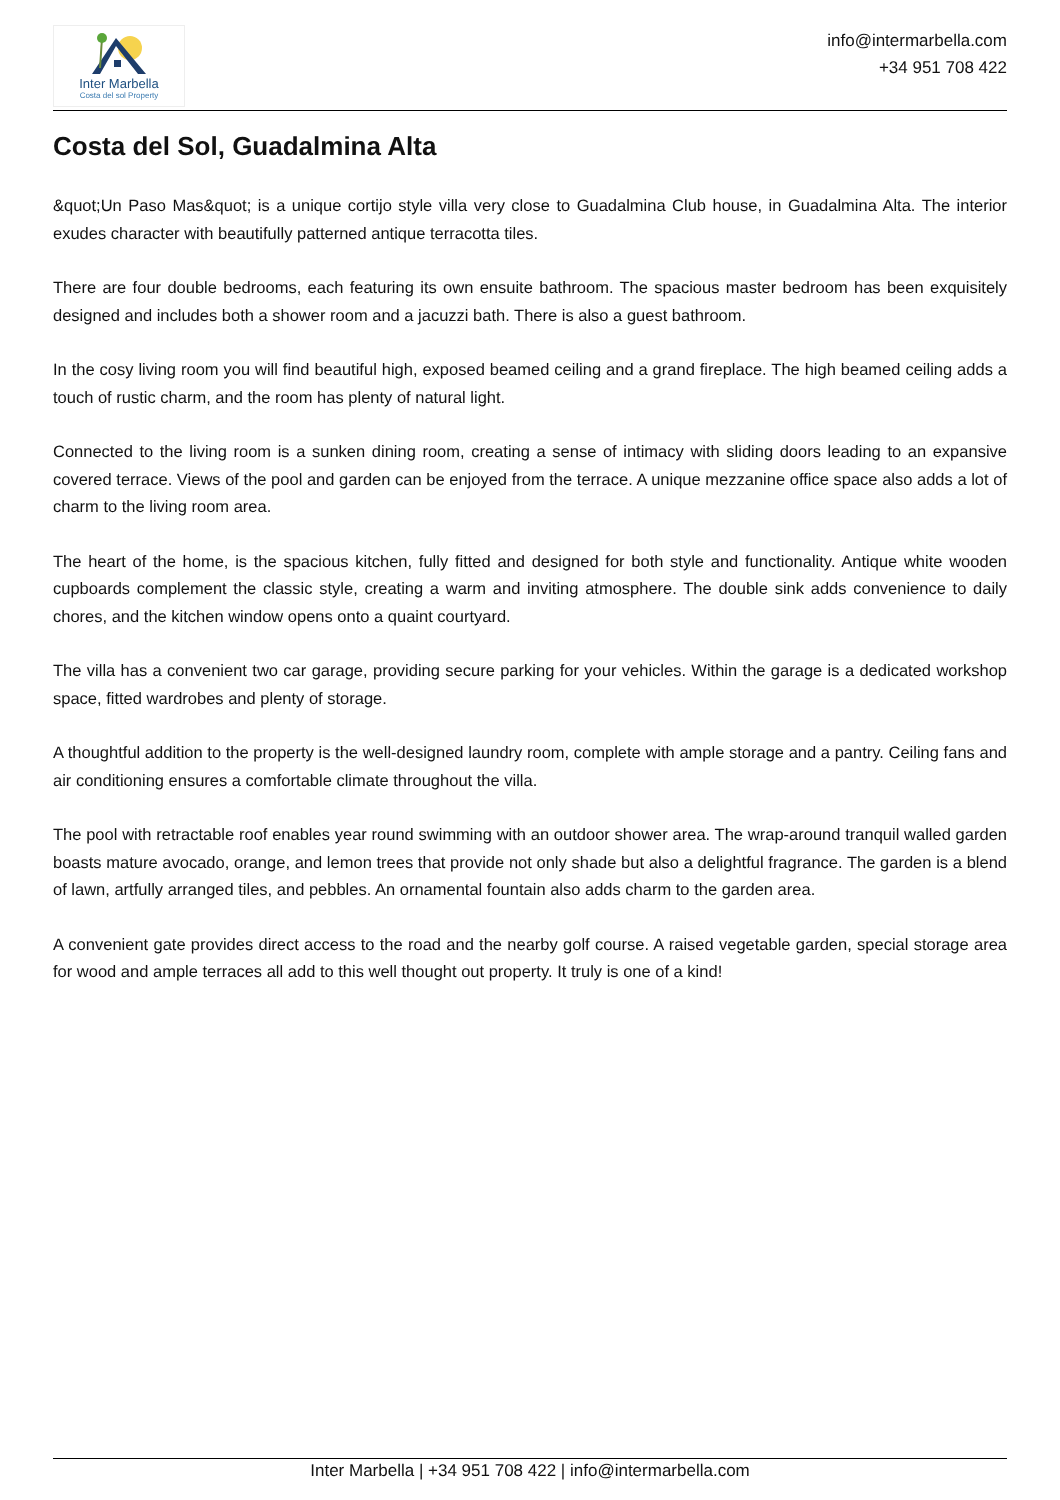Inter Marbella
Costa del sol Property
info@intermarbella.com
+34 951 708 422
Costa del Sol, Guadalmina Alta
&quot;Un Paso Mas&quot; is a unique cortijo style villa very close to Guadalmina Club house, in Guadalmina Alta. The interior exudes character with beautifully patterned antique terracotta tiles.
There are four double bedrooms, each featuring its own ensuite bathroom. The spacious master bedroom has been exquisitely designed and includes both a shower room and a jacuzzi bath. There is also a guest bathroom.
In the cosy living room you will find beautiful high, exposed beamed ceiling and a grand fireplace. The high beamed ceiling adds a touch of rustic charm, and the room has plenty of natural light.
Connected to the living room is a sunken dining room, creating a sense of intimacy with sliding doors leading to an expansive covered terrace. Views of the pool and garden can be enjoyed from the terrace. A unique mezzanine office space also adds a lot of charm to the living room area.
The heart of the home, is the spacious kitchen, fully fitted and designed for both style and functionality. Antique white wooden cupboards complement the classic style, creating a warm and inviting atmosphere. The double sink adds convenience to daily chores, and the kitchen window opens onto a quaint courtyard.
The villa has a convenient two car garage, providing secure parking for your vehicles. Within the garage is a dedicated workshop space, fitted wardrobes and plenty of storage.
A thoughtful addition to the property is the well-designed laundry room, complete with ample storage and a pantry. Ceiling fans and air conditioning ensures a comfortable climate throughout the villa.
The pool with retractable roof enables year round swimming with an outdoor shower area. The wrap-around tranquil walled garden boasts mature avocado, orange, and lemon trees that provide not only shade but also a delightful fragrance. The garden is a blend of lawn, artfully arranged tiles, and pebbles. An ornamental fountain also adds charm to the garden area.
A convenient gate provides direct access to the road and the nearby golf course. A raised vegetable garden, special storage area for wood and ample terraces all add to this well thought out property. It truly is one of a kind!
Inter Marbella | +34 951 708 422 | info@intermarbella.com